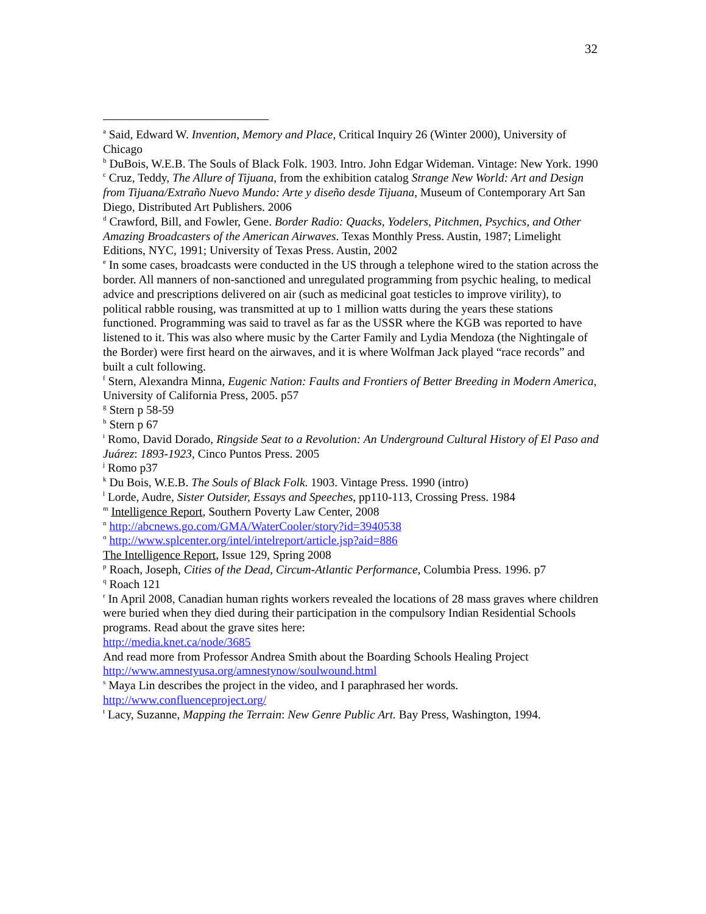32
<sup>a</sup> Said, Edward W. Invention, Memory and Place, Critical Inquiry 26 (Winter 2000), University of Chicago
<sup>b</sup> DuBois, W.E.B. The Souls of Black Folk. 1903. Intro. John Edgar Wideman. Vintage: New York. 1990
<sup>c</sup> Cruz, Teddy, The Allure of Tijuana, from the exhibition catalog Strange New World: Art and Design from Tijuana/Extraño Nuevo Mundo: Arte y diseño desde Tijuana, Museum of Contemporary Art San Diego, Distributed Art Publishers. 2006
<sup>d</sup> Crawford, Bill, and Fowler, Gene. Border Radio: Quacks, Yodelers, Pitchmen, Psychics, and Other Amazing Broadcasters of the American Airwaves. Texas Monthly Press. Austin, 1987; Limelight Editions, NYC, 1991; University of Texas Press. Austin, 2002
<sup>e</sup> In some cases, broadcasts were conducted in the US through a telephone wired to the station across the border. All manners of non-sanctioned and unregulated programming from psychic healing, to medical advice and prescriptions delivered on air (such as medicinal goat testicles to improve virility), to political rabble rousing, was transmitted at up to 1 million watts during the years these stations functioned. Programming was said to travel as far as the USSR where the KGB was reported to have listened to it. This was also where music by the Carter Family and Lydia Mendoza (the Nightingale of the Border) were first heard on the airwaves, and it is where Wolfman Jack played “race records” and built a cult following.
<sup>f</sup> Stern, Alexandra Minna, Eugenic Nation: Faults and Frontiers of Better Breeding in Modern America, University of California Press, 2005. p57
<sup>g</sup> Stern p 58-59
<sup>h</sup> Stern p 67
<sup>i</sup> Romo, David Dorado, Ringside Seat to a Revolution: An Underground Cultural History of El Paso and Juárez: 1893-1923, Cinco Puntos Press. 2005
<sup>j</sup> Romo p37
<sup>k</sup> Du Bois, W.E.B. The Souls of Black Folk. 1903. Vintage Press. 1990 (intro)
<sup>l</sup> Lorde, Audre, Sister Outsider, Essays and Speeches, pp110-113, Crossing Press. 1984
<sup>m</sup> Intelligence Report, Southern Poverty Law Center, 2008
<sup>n</sup> http://abcnews.go.com/GMA/WaterCooler/story?id=3940538
<sup>o</sup> http://www.splcenter.org/intel/intelreport/article.jsp?aid=886
The Intelligence Report, Issue 129, Spring 2008
<sup>p</sup> Roach, Joseph, Cities of the Dead, Circum-Atlantic Performance, Columbia Press. 1996. p7
<sup>q</sup> Roach 121
<sup>r</sup> In April 2008, Canadian human rights workers revealed the locations of 28 mass graves where children were buried when they died during their participation in the compulsory Indian Residential Schools programs. Read about the grave sites here:
http://media.knet.ca/node/3685
And read more from Professor Andrea Smith about the Boarding Schools Healing Project
http://www.amnestyusa.org/amnestynow/soulwound.html
<sup>s</sup> Maya Lin describes the project in the video, and I paraphrased her words.
http://www.confluenceproject.org/
<sup>t</sup> Lacy, Suzanne, Mapping the Terrain: New Genre Public Art. Bay Press, Washington, 1994.